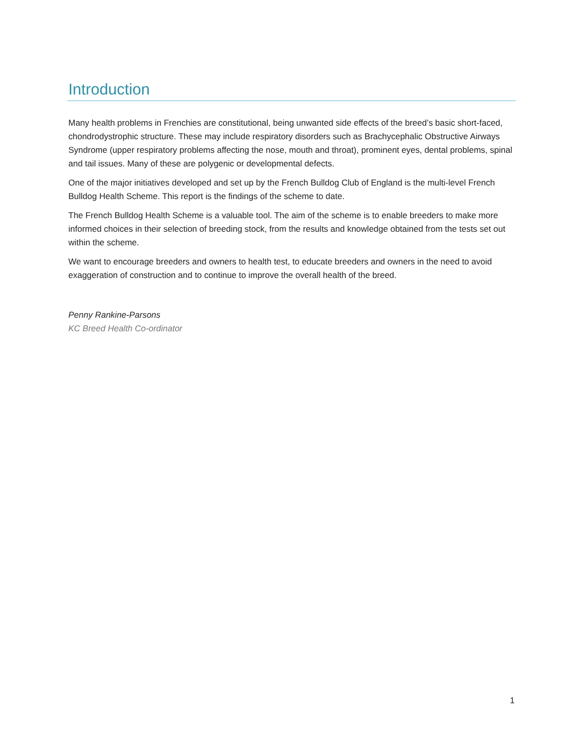Introduction
Many health problems in Frenchies are constitutional, being unwanted side effects of the breed’s basic short-faced, chondrodystrophic structure. These may include respiratory disorders such as Brachycephalic Obstructive Airways Syndrome (upper respiratory problems affecting the nose, mouth and throat), prominent eyes, dental problems, spinal and tail issues. Many of these are polygenic or developmental defects.
One of the major initiatives developed and set up by the French Bulldog Club of England is the multi-level French Bulldog Health Scheme. This report is the findings of the scheme to date.
The French Bulldog Health Scheme is a valuable tool. The aim of the scheme is to enable breeders to make more informed choices in their selection of breeding stock, from the results and knowledge obtained from the tests set out within the scheme.
We want to encourage breeders and owners to health test, to educate breeders and owners in the need to avoid exaggeration of construction and to continue to improve the overall health of the breed.
Penny Rankine-Parsons
KC Breed Health Co-ordinator
1